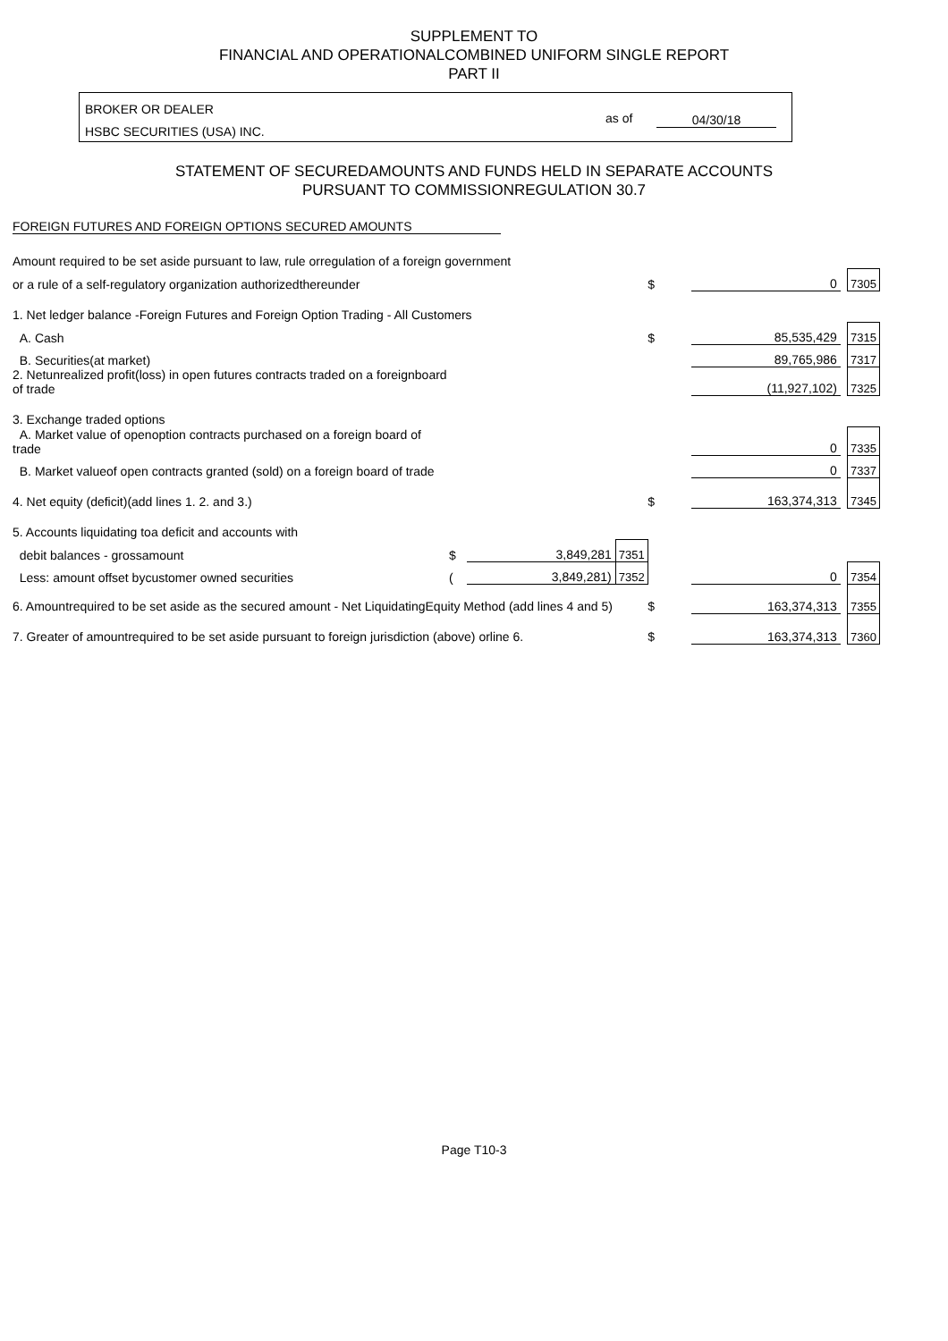SUPPLEMENT TO
FINANCIAL AND OPERATIONALCOMBINED UNIFORM SINGLE REPORT
PART II
BROKER OR DEALER
HSBC SECURITIES (USA) INC.
as of 04/30/18
STATEMENT OF SECUREDAMOUNTS AND FUNDS HELD IN SEPARATE ACCOUNTS
PURSUANT TO COMMISSIONREGULATION 30.7
FOREIGN FUTURES AND FOREIGN OPTIONS SECURED AMOUNTS
| Amount required to be set aside pursuant to law, rule orregulation of a foreign government | | | | | | | |
| or a rule of a self-regulatory organization authorizedthereunder | | | | $ | 0 | | 7305 |
| 1. Net ledger balance -Foreign Futures and Foreign Option Trading - All Customers | | | | | | | |
| A. Cash | | | | $ | 85,535,429 | | 7315 |
| B. Securities(at market) | | | | | 89,765,986 | | 7317 |
| 2. Netunrealized profit(loss) in open futures contracts traded on a foreignboard of trade | | | | | (11,927,102) | | 7325 |
| 3. Exchange traded options | | | | | | | |
| A. Market value of openoption contracts purchased on a foreign board of trade | | | | | 0 | | 7335 |
| B. Market valueof open contracts granted (sold) on a foreign board of trade | | | | | 0 | | 7337 |
| 4. Net equity (deficit)(add lines 1. 2. and 3.) | | | | $ | 163,374,313 | | 7345 |
| 5. Accounts liquidating toa deficit and accounts with | | | | | | | |
| debit balances - grossamount | $ | 3,849,281 | 7351 | | | | |
| Less: amount offset bycustomer owned securities | ( | 3,849,281) | 7352 | | 0 | | 7354 |
| 6. Amountrequired to be set aside as the secured amount - Net LiquidatingEquity Method (add lines 4 and 5) | | | | $ | 163,374,313 | | 7355 |
| 7. Greater of amountrequired to be set aside pursuant to foreign jurisdiction (above) orline 6. | | | | $ | 163,374,313 | | 7360 |
Page T10-3